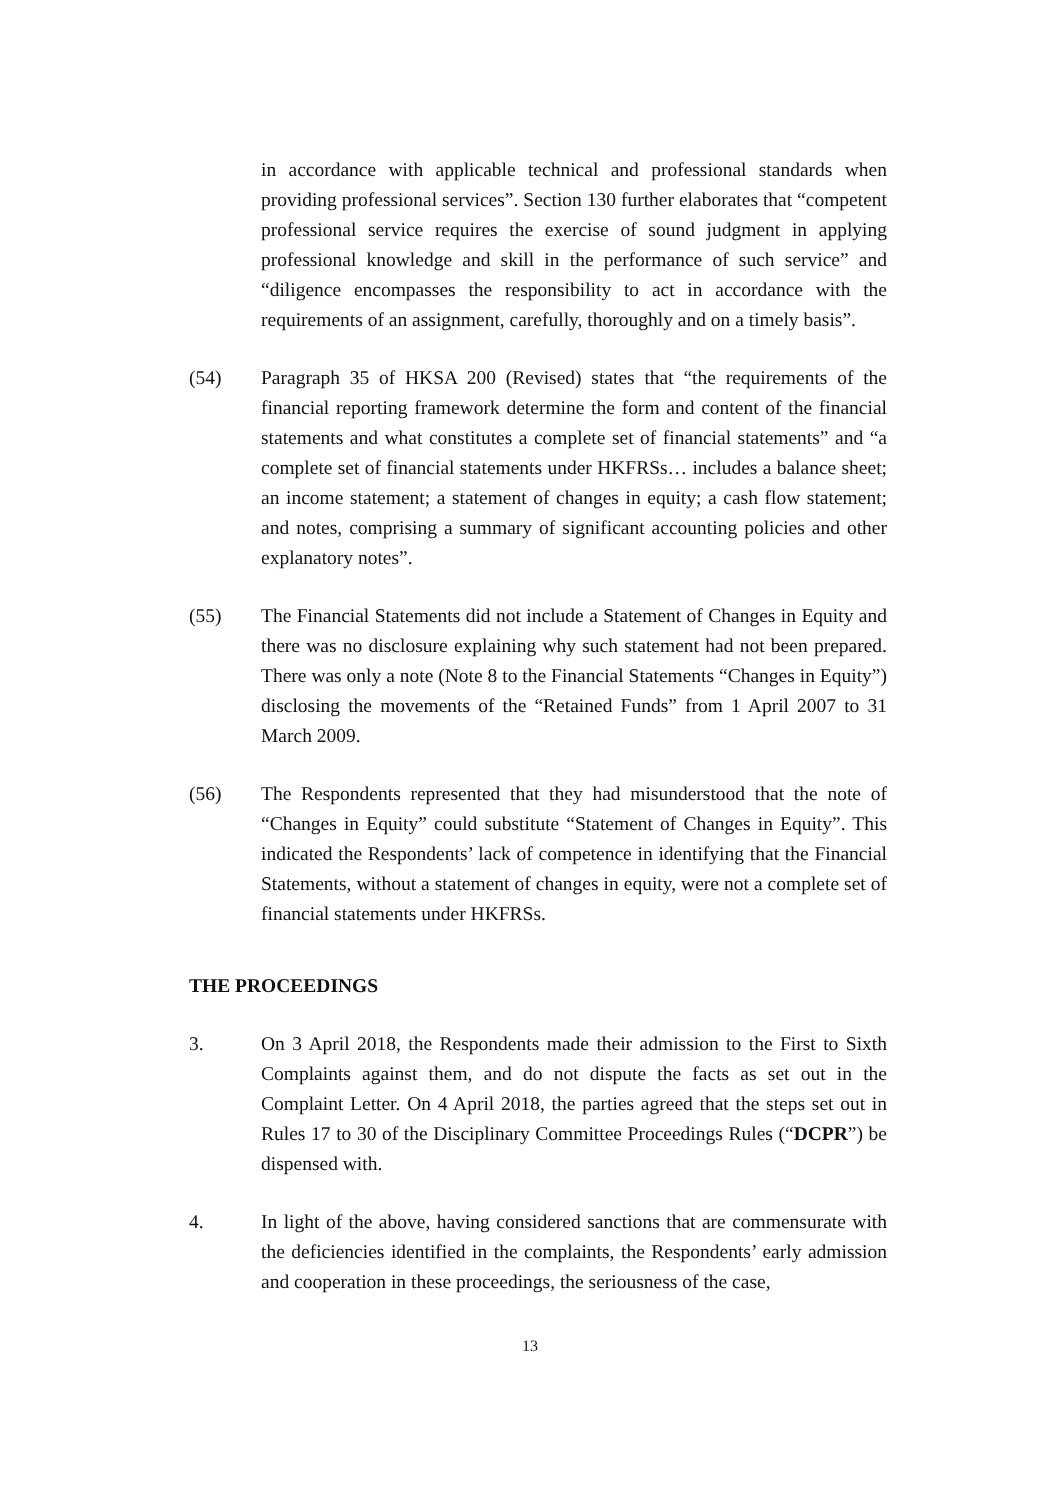in accordance with applicable technical and professional standards when providing professional services”. Section 130 further elaborates that “competent professional service requires the exercise of sound judgment in applying professional knowledge and skill in the performance of such service” and “diligence encompasses the responsibility to act in accordance with the requirements of an assignment, carefully, thoroughly and on a timely basis”.
(54) Paragraph 35 of HKSA 200 (Revised) states that “the requirements of the financial reporting framework determine the form and content of the financial statements and what constitutes a complete set of financial statements” and “a complete set of financial statements under HKFRSs… includes a balance sheet; an income statement; a statement of changes in equity; a cash flow statement; and notes, comprising a summary of significant accounting policies and other explanatory notes”.
(55) The Financial Statements did not include a Statement of Changes in Equity and there was no disclosure explaining why such statement had not been prepared. There was only a note (Note 8 to the Financial Statements “Changes in Equity”) disclosing the movements of the “Retained Funds” from 1 April 2007 to 31 March 2009.
(56) The Respondents represented that they had misunderstood that the note of “Changes in Equity” could substitute “Statement of Changes in Equity”. This indicated the Respondents’ lack of competence in identifying that the Financial Statements, without a statement of changes in equity, were not a complete set of financial statements under HKFRSs.
THE PROCEEDINGS
3. On 3 April 2018, the Respondents made their admission to the First to Sixth Complaints against them, and do not dispute the facts as set out in the Complaint Letter. On 4 April 2018, the parties agreed that the steps set out in Rules 17 to 30 of the Disciplinary Committee Proceedings Rules (“DCPR”) be dispensed with.
4. In light of the above, having considered sanctions that are commensurate with the deficiencies identified in the complaints, the Respondents’ early admission and cooperation in these proceedings, the seriousness of the case,
13